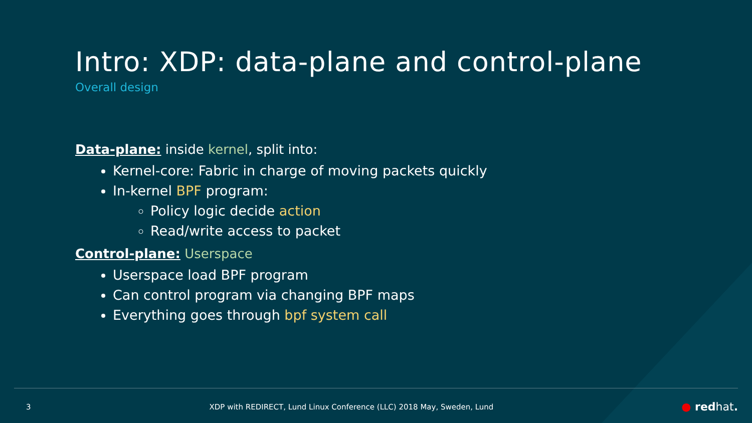Intro: XDP: data-plane and control-plane
Overall design
Data-plane: inside kernel, split into:
Kernel-core: Fabric in charge of moving packets quickly
In-kernel BPF program:
Policy logic decide action
Read/write access to packet
Control-plane: Userspace
Userspace load BPF program
Can control program via changing BPF maps
Everything goes through bpf system call
3 XDP with REDIRECT, Lund Linux Conference (LLC) 2018 May, Sweden, Lund ● redhat.